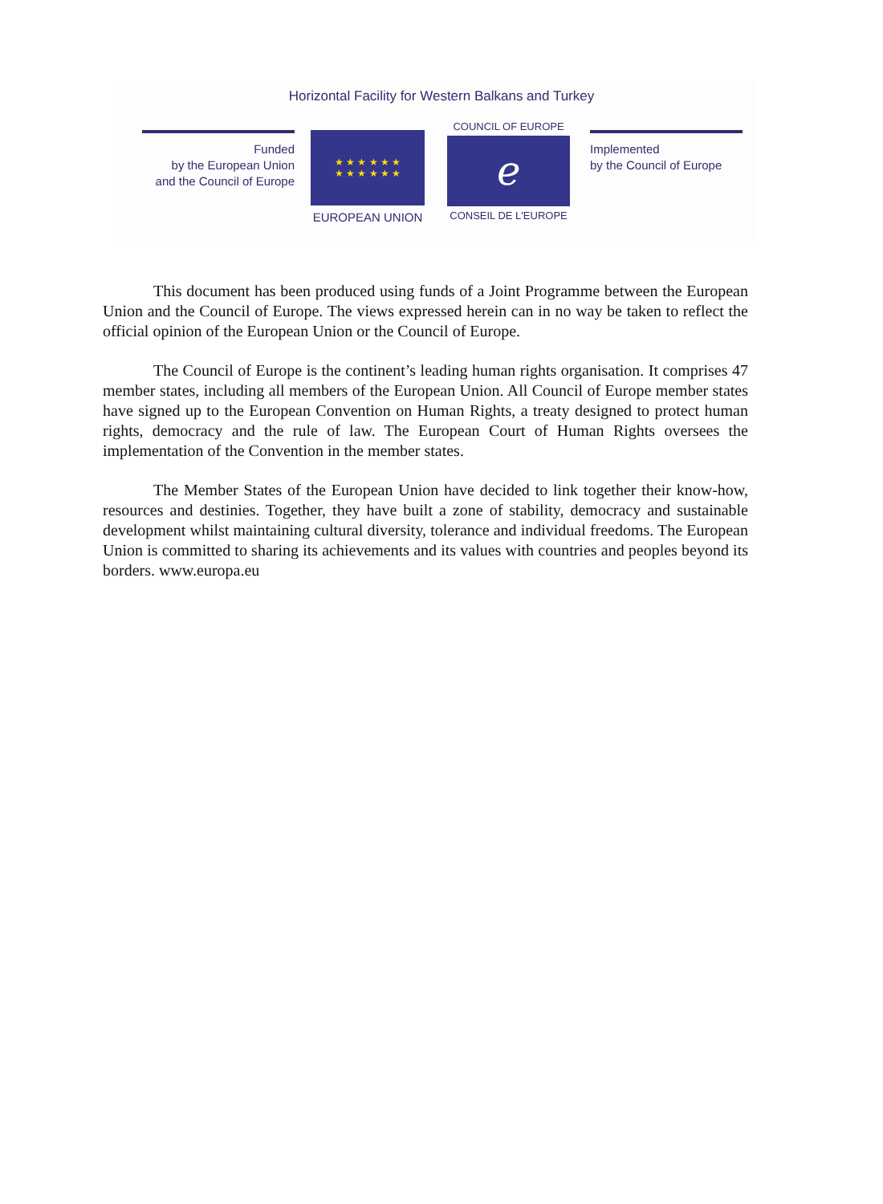Horizontal Facility for Western Balkans and Turkey
Funded
by the European Union
and the Council of Europe
★ ★ ★ ★ ★ ★
★ ★ ★ ★ ★ ★
EUROPEAN UNION
COUNCIL OF EUROPE
ℯ
CONSEIL DE L'EUROPE
Implemented
by the Council of Europe
This document has been produced using funds of a Joint Programme between the European Union and the Council of Europe. The views expressed herein can in no way be taken to reflect the official opinion of the European Union or the Council of Europe.
The Council of Europe is the continent’s leading human rights organisation. It comprises 47 member states, including all members of the European Union. All Council of Europe member states have signed up to the European Convention on Human Rights, a treaty designed to protect human rights, democracy and the rule of law. The European Court of Human Rights oversees the implementation of the Convention in the member states.
The Member States of the European Union have decided to link together their know-how, resources and destinies. Together, they have built a zone of stability, democracy and sustainable development whilst maintaining cultural diversity, tolerance and individual freedoms. The European Union is committed to sharing its achievements and its values with countries and peoples beyond its borders. www.europa.eu